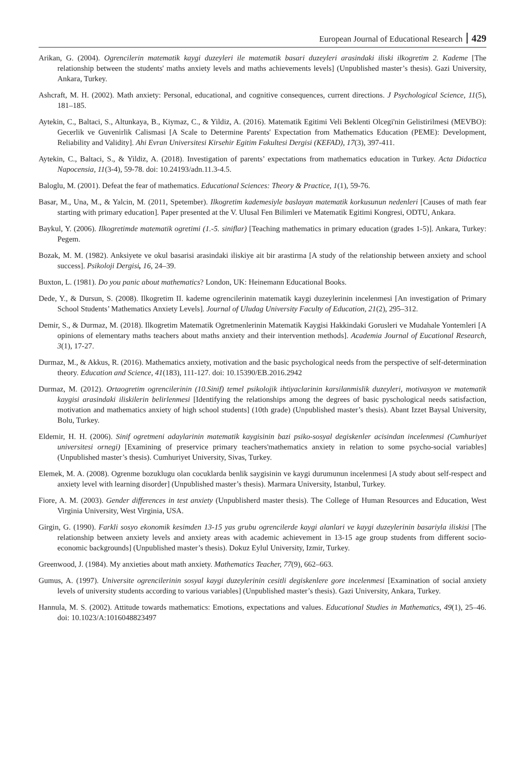European Journal of Educational Research 429
Arikan, G. (2004). Ogrencilerin matematik kaygi duzeyleri ile matematik basari duzeyleri arasindaki iliski ilkogretim 2. Kademe [The relationship between the students' maths anxiety levels and maths achievements levels] (Unpublished master’s thesis). Gazi University, Ankara, Turkey.
Ashcraft, M. H. (2002). Math anxiety: Personal, educational, and cognitive consequences, current directions. J Psychological Science, 11(5), 181–185.
Aytekin, C., Baltaci, S., Altunkaya, B., Kiymaz, C., & Yildiz, A. (2016). Matematik Egitimi Veli Beklenti Olcegi'nin Gelistirilmesi (MEVBO): Gecerlik ve Guvenirlik Calismasi [A Scale to Determine Parents' Expectation from Mathematics Education (PEME): Development, Reliability and Validity]. Ahi Evran Universitesi Kirsehir Egitim Fakultesi Dergisi (KEFAD), 17(3), 397-411.
Aytekin, C., Baltaci, S., & Yildiz, A. (2018). Investigation of parents’ expectations from mathematics education in Turkey. Acta Didactica Napocensia, 11(3-4), 59-78. doi: 10.24193/adn.11.3-4.5.
Baloglu, M. (2001). Defeat the fear of mathematics. Educational Sciences: Theory & Practice, 1(1), 59-76.
Basar, M., Una, M., & Yalcin, M. (2011, Spetember). Ilkogretim kademesiyle baslayan matematik korkusunun nedenleri [Causes of math fear starting with primary education]. Paper presented at the V. Ulusal Fen Bilimleri ve Matematik Egitimi Kongresi, ODTU, Ankara.
Baykul, Y. (2006). Ilkogretimde matematik ogretimi (1.-5. siniflar) [Teaching mathematics in primary education (grades 1-5)]. Ankara, Turkey: Pegem.
Bozak, M. M. (1982). Anksiyete ve okul basarisi arasindaki iliskiye ait bir arastirma [A study of the relationship between anxiety and school success]. Psikoloji Dergisi, 16, 24–39.
Buxton, L. (1981). Do you panic about mathematics? London, UK: Heinemann Educational Books.
Dede, Y., & Dursun, S. (2008). Ilkogretim II. kademe ogrencilerinin matematik kaygi duzeylerinin incelenmesi [An investigation of Primary School Students’ Mathematics Anxiety Levels]. Journal of Uludag University Faculty of Education, 21(2), 295–312.
Demir, S., & Durmaz, M. (2018). Ilkogretim Matematik Ogretmenlerinin Matematik Kaygisi Hakkindaki Gorusleri ve Mudahale Yontemleri [A opinions of elementary maths teachers about maths anxiety and their intervention methods]. Academia Journal of Eucational Research, 3(1), 17-27.
Durmaz, M., & Akkus, R. (2016). Mathematics anxiety, motivation and the basic psychological needs from the perspective of self-determination theory. Education and Science, 41(183), 111-127. doi: 10.15390/EB.2016.2942
Durmaz, M. (2012). Ortaogretim ogrencilerinin (10.Sinif) temel psikolojik ihtiyaclarinin karsilanmislik duzeyleri, motivasyon ve matematik kaygisi arasindaki iliskilerin belirlenmesi [Identifying the relationships among the degrees of basic pyschological needs satisfaction, motivation and mathematics anxiety of high school students] (10th grade) (Unpublished master’s thesis). Abant Izzet Baysal University, Bolu, Turkey.
Eldemir, H. H. (2006). Sinif ogretmeni adaylarinin matematik kaygisinin bazi psiko-sosyal degiskenler acisindan incelenmesi (Cumhuriyet universitesi ornegi) [Examining of preservice primary teachers'mathematics anxiety in relation to some psycho-social variables] (Unpublished master’s thesis). Cumhuriyet University, Sivas, Turkey.
Elemek, M. A. (2008). Ogrenme bozuklugu olan cocuklarda benlik saygisinin ve kaygi durumunun incelenmesi [A study about self-respect and anxiety level with learning disorder] (Unpublished master’s thesis). Marmara University, Istanbul, Turkey.
Fiore, A. M. (2003). Gender differences in test anxiety (Unpublisherd master thesis). The College of Human Resources and Education, West Virginia University, West Virginia, USA.
Girgin, G. (1990). Farkli sosyo ekonomik kesimden 13-15 yas grubu ogrencilerde kaygi alanlari ve kaygi duzeylerinin basariyla iliskisi [The relationship between anxiety levels and anxiety areas with academic achievement in 13-15 age group students from different socio-economic backgrounds] (Unpublished master’s thesis). Dokuz Eylul University, Izmir, Turkey.
Greenwood, J. (1984). My anxieties about math anxiety. Mathematics Teacher, 77(9), 662–663.
Gumus, A. (1997). Universite ogrencilerinin sosyal kaygi duzeylerinin cesitli degiskenlere gore incelenmesi [Examination of social anxiety levels of university students according to various variables] (Unpublished master’s thesis). Gazi University, Ankara, Turkey.
Hannula, M. S. (2002). Attitude towards mathematics: Emotions, expectations and values. Educational Studies in Mathematics, 49(1), 25–46. doi: 10.1023/A:1016048823497